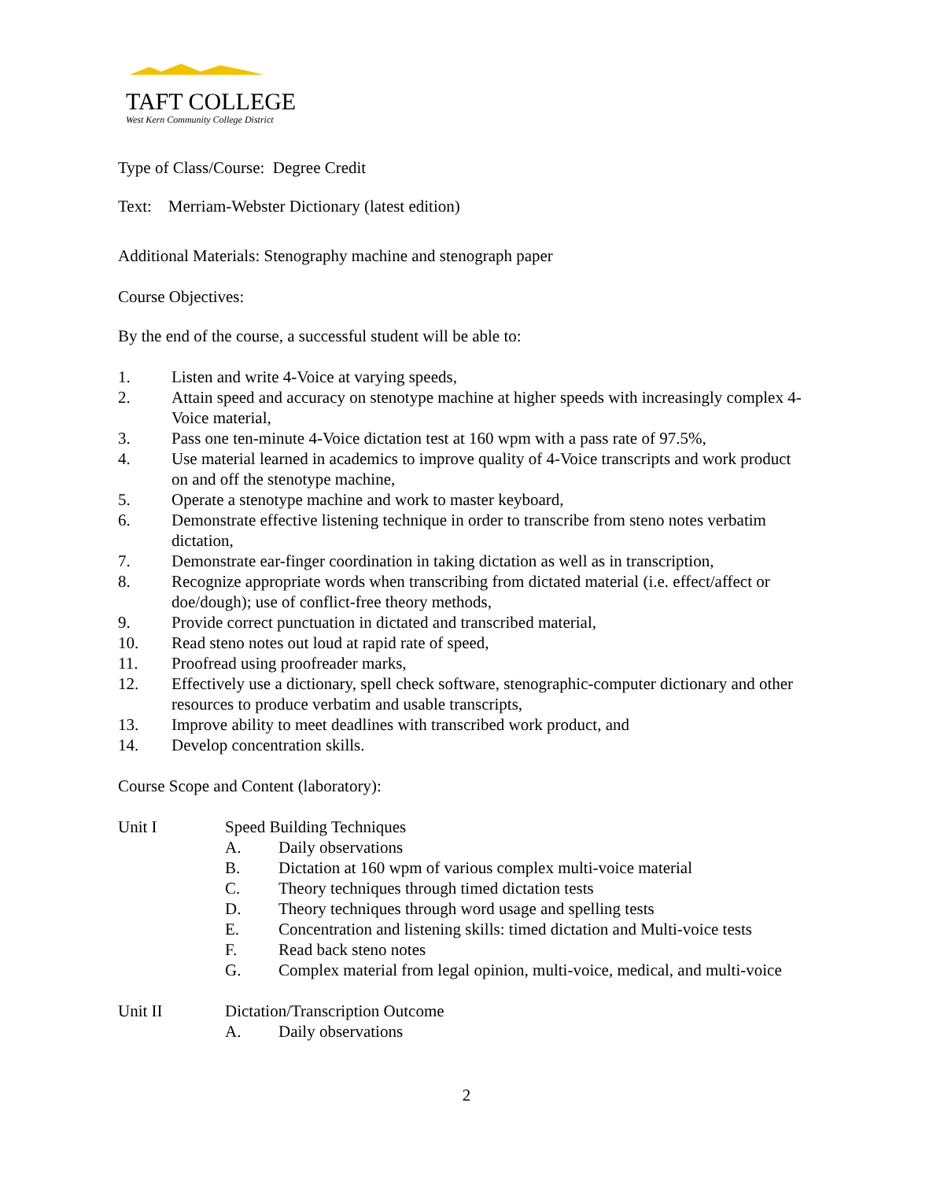TAFT COLLEGE
West Kern Community College District
Type of Class/Course: Degree Credit
Text: Merriam-Webster Dictionary (latest edition)
Additional Materials: Stenography machine and stenograph paper
Course Objectives:
By the end of the course, a successful student will be able to:
1. Listen and write 4-Voice at varying speeds,
2. Attain speed and accuracy on stenotype machine at higher speeds with increasingly complex 4-Voice material,
3. Pass one ten-minute 4-Voice dictation test at 160 wpm with a pass rate of 97.5%,
4. Use material learned in academics to improve quality of 4-Voice transcripts and work product on and off the stenotype machine,
5. Operate a stenotype machine and work to master keyboard,
6. Demonstrate effective listening technique in order to transcribe from steno notes verbatim dictation,
7. Demonstrate ear-finger coordination in taking dictation as well as in transcription,
8. Recognize appropriate words when transcribing from dictated material (i.e. effect/affect or doe/dough); use of conflict-free theory methods,
9. Provide correct punctuation in dictated and transcribed material,
10. Read steno notes out loud at rapid rate of speed,
11. Proofread using proofreader marks,
12. Effectively use a dictionary, spell check software, stenographic-computer dictionary and other resources to produce verbatim and usable transcripts,
13. Improve ability to meet deadlines with transcribed work product, and
14. Develop concentration skills.
Course Scope and Content (laboratory):
Unit I Speed Building Techniques
A. Daily observations
B. Dictation at 160 wpm of various complex multi-voice material
C. Theory techniques through timed dictation tests
D. Theory techniques through word usage and spelling tests
E. Concentration and listening skills: timed dictation and Multi-voice tests
F. Read back steno notes
G. Complex material from legal opinion, multi-voice, medical, and multi-voice
Unit II Dictation/Transcription Outcome
A. Daily observations
2